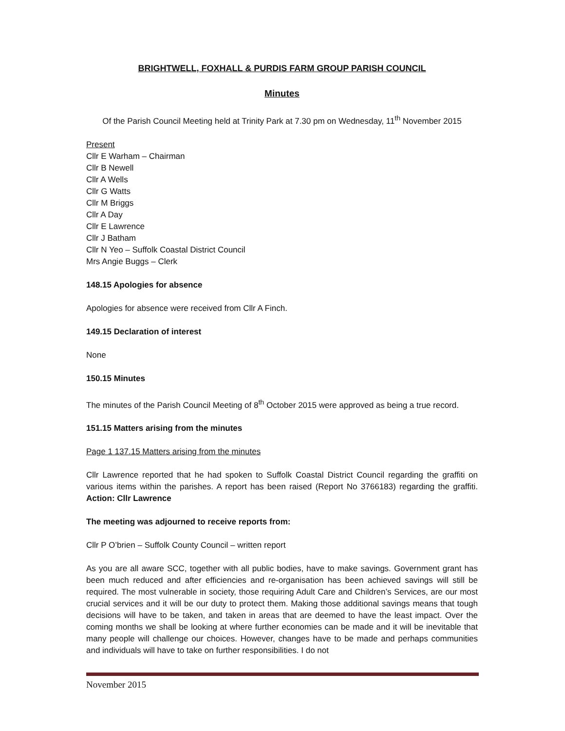BRIGHTWELL, FOXHALL & PURDIS FARM GROUP PARISH COUNCIL
Minutes
Of the Parish Council Meeting held at Trinity Park at 7.30 pm on Wednesday, 11<sup>th</sup> November 2015
Present
Cllr E Warham – Chairman
Cllr B Newell
Cllr A Wells
Cllr G Watts
Cllr M Briggs
Cllr A Day
Cllr E Lawrence
Cllr J Batham
Cllr N Yeo – Suffolk Coastal District Council
Mrs Angie Buggs – Clerk
148.15 Apologies for absence
Apologies for absence were received from Cllr A Finch.
149.15 Declaration of interest
None
150.15 Minutes
The minutes of the Parish Council Meeting of 8<sup>th</sup> October 2015 were approved as being a true record.
151.15 Matters arising from the minutes
Page 1 137.15 Matters arising from the minutes
Cllr Lawrence reported that he had spoken to Suffolk Coastal District Council regarding the graffiti on various items within the parishes. A report has been raised (Report No 3766183) regarding the graffiti. Action: Cllr Lawrence
The meeting was adjourned to receive reports from:
Cllr P O’brien – Suffolk County Council – written report
As you are all aware SCC, together with all public bodies, have to make savings. Government grant has been much reduced and after efficiencies and re-organisation has been achieved savings will still be required. The most vulnerable in society, those requiring Adult Care and Children’s Services, are our most crucial services and it will be our duty to protect them. Making those additional savings means that tough decisions will have to be taken, and taken in areas that are deemed to have the least impact. Over the coming months we shall be looking at where further economies can be made and it will be inevitable that many people will challenge our choices. However, changes have to be made and perhaps communities and individuals will have to take on further responsibilities. I do not
November 2015